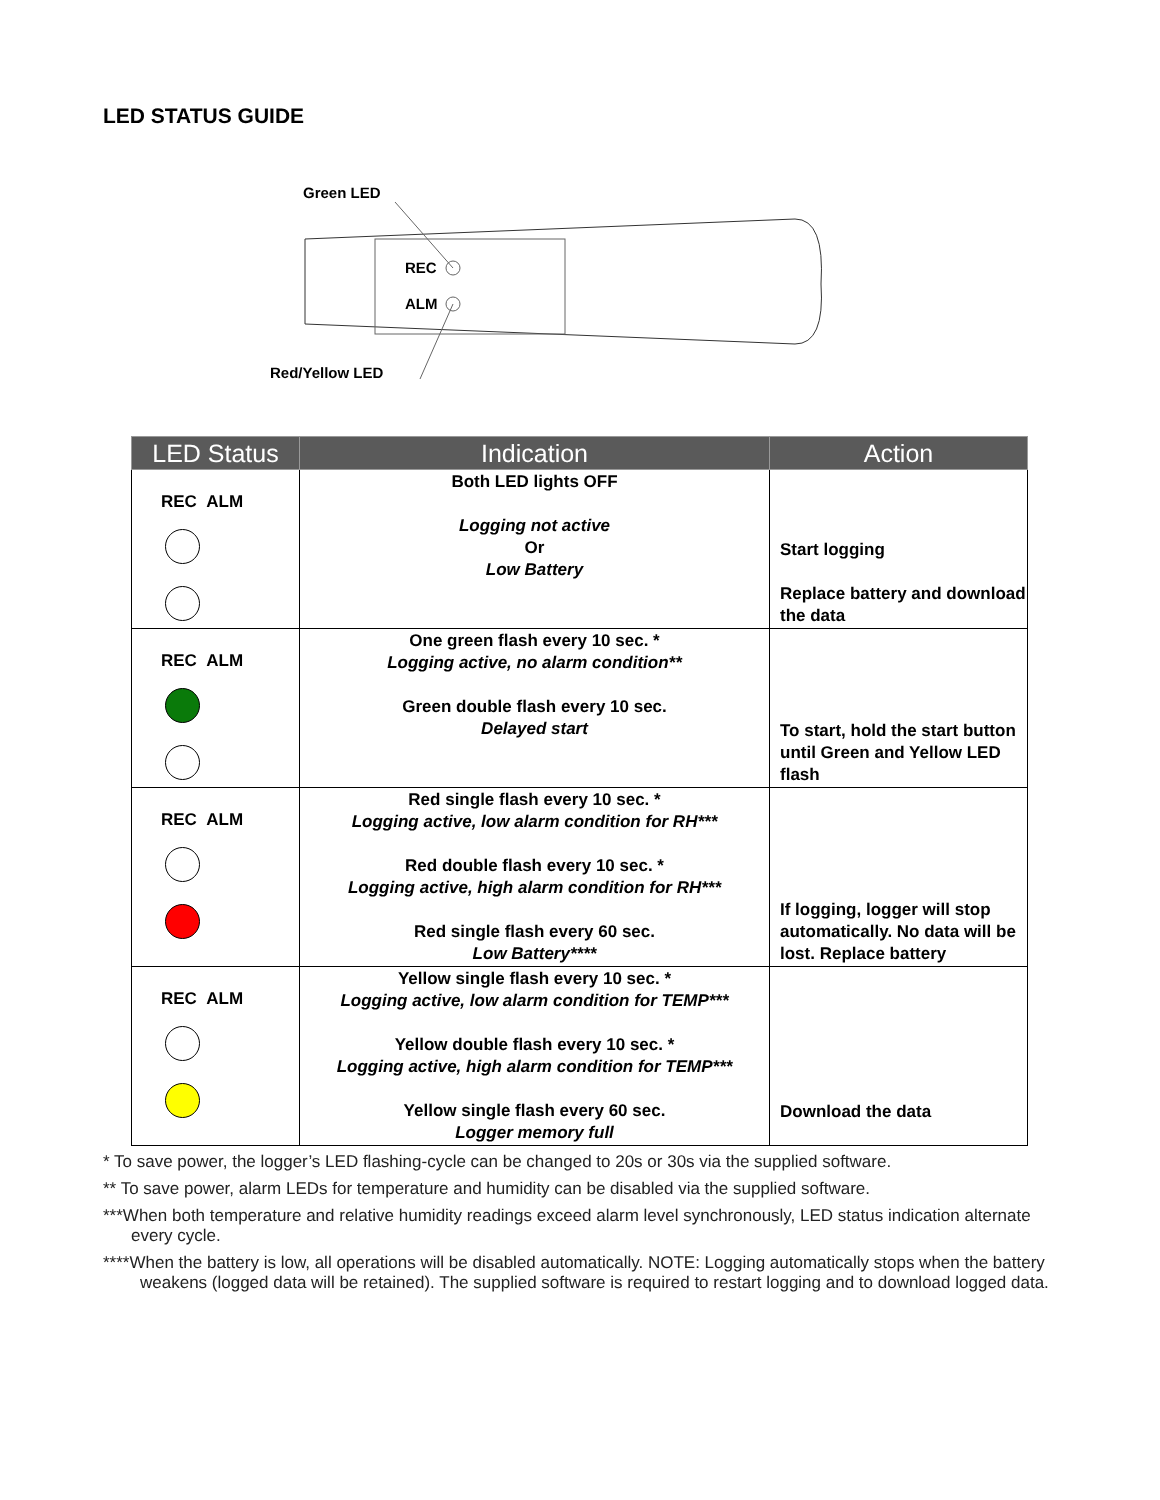LED STATUS GUIDE
Green LED
REC
ALM
Red/Yellow LED
| LED Status | Indication | Action |
| --- | --- | --- |
| REC ALM | Both LED lights OFF Logging not active Or Low Battery | Start logging Replace battery and download the data |
| REC ALM | One green flash every 10 sec. * Logging active, no alarm condition** Green double flash every 10 sec. Delayed start | To start, hold the start button until Green and Yellow LED flash |
| REC ALM | Red single flash every 10 sec. * Logging active, low alarm condition for RH*** Red double flash every 10 sec. * Logging active, high alarm condition for RH*** Red single flash every 60 sec. Low Battery**** | If logging, logger will stop automatically. No data will be lost. Replace battery |
| REC ALM | Yellow single flash every 10 sec. * Logging active, low alarm condition for TEMP*** Yellow double flash every 10 sec. * Logging active, high alarm condition for TEMP*** Yellow single flash every 60 sec. Logger memory full | Download the data |
* To save power, the logger’s LED flashing-cycle can be changed to 20s or 30s via the supplied software.
** To save power, alarm LEDs for temperature and humidity can be disabled via the supplied software.
***When both temperature and relative humidity readings exceed alarm level synchronously, LED status indication alternate every cycle.
****When the battery is low, all operations will be disabled automatically. NOTE: Logging automatically stops when the battery weakens (logged data will be retained). The supplied software is required to restart logging and to download logged data.